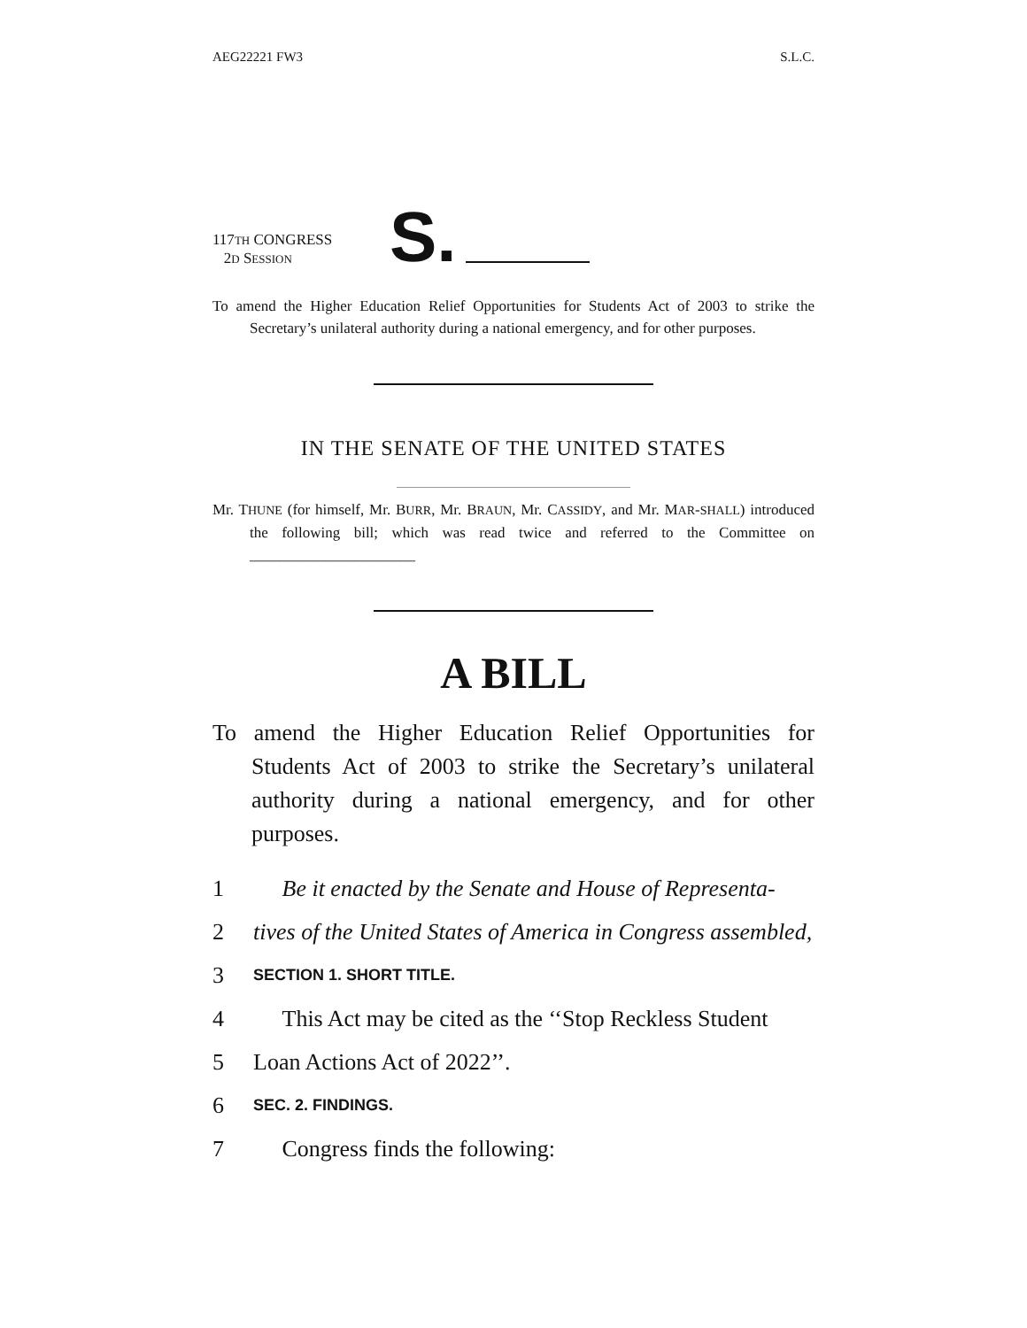AEG22221 FW3 S.L.C.
117TH CONGRESS
2D SESSION
S.
To amend the Higher Education Relief Opportunities for Students Act of 2003 to strike the Secretary’s unilateral authority during a national emergency, and for other purposes.
IN THE SENATE OF THE UNITED STATES
Mr. THUNE (for himself, Mr. BURR, Mr. BRAUN, Mr. CASSIDY, and Mr. MAR-SHALL) introduced the following bill; which was read twice and referred to the Committee on ______________________
A BILL
To amend the Higher Education Relief Opportunities for Students Act of 2003 to strike the Secretary’s unilateral authority during a national emergency, and for other purposes.
1 Be it enacted by the Senate and House of Representa-
2 tives of the United States of America in Congress assembled,
3 SECTION 1. SHORT TITLE.
4 This Act may be cited as the ‘‘Stop Reckless Student
5 Loan Actions Act of 2022’’.
6 SEC. 2. FINDINGS.
7 Congress finds the following: